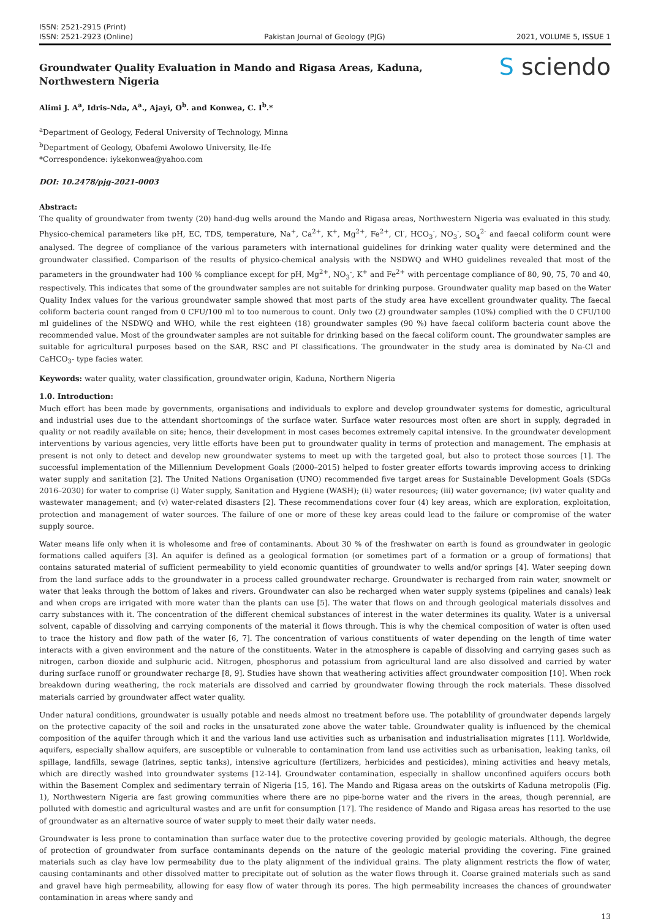ISSN: 2521-2915 (Print)
ISSN: 2521-2923 (Online)
Pakistan Journal of Geology (PJG)
2021, VOLUME 5, ISSUE 1
Groundwater Quality Evaluation in Mando and Rigasa Areas, Kaduna, Northwestern Nigeria
S sciendo
Alimi J. A<sup>a</sup>, Idris-Nda, A<sup>a</sup>., Ajayi, O<sup>b</sup>. and Konwea, C. I<sup>b</sup>.*
<sup>a</sup> Department of Geology, Federal University of Technology, Minna
<sup>b</sup> Department of Geology, Obafemi Awolowo University, Ile-Ife
*Correspondence: iykekonwea@yahoo.com
DOI: 10.2478/pjg-2021-0003
Abstract:
The quality of groundwater from twenty (20) hand-dug wells around the Mando and Rigasa areas, Northwestern Nigeria was evaluated in this study. Physico-chemical parameters like pH, EC, TDS, temperature, Na<sup>+</sup>, Ca<sup>2+</sup>, K<sup>+</sup>, Mg<sup>2+</sup>, Fe<sup>2+</sup>, Cl<sup>-</sup>, HCO<sub>3</sub><sup>-</sup>, NO<sub>3</sub><sup>-</sup>, SO<sub>4</sub><sup>2-</sup> and faecal coliform count were analysed. The degree of compliance of the various parameters with international guidelines for drinking water quality were determined and the groundwater classified. Comparison of the results of physico-chemical analysis with the NSDWQ and WHO guidelines revealed that most of the parameters in the groundwater had 100 % compliance except for pH, Mg<sup>2+</sup>, NO<sub>3</sub><sup>-</sup>, K<sup>+</sup> and Fe<sup>2+</sup> with percentage compliance of 80, 90, 75, 70 and 40, respectively. This indicates that some of the groundwater samples are not suitable for drinking purpose. Groundwater quality map based on the Water Quality Index values for the various groundwater sample showed that most parts of the study area have excellent groundwater quality. The faecal coliform bacteria count ranged from 0 CFU/100 ml to too numerous to count. Only two (2) groundwater samples (10%) complied with the 0 CFU/100 ml guidelines of the NSDWQ and WHO, while the rest eighteen (18) groundwater samples (90 %) have faecal coliform bacteria count above the recommended value. Most of the groundwater samples are not suitable for drinking based on the faecal coliform count. The groundwater samples are suitable for agricultural purposes based on the SAR, RSC and PI classifications. The groundwater in the study area is dominated by Na-Cl and CaHCO<sub>3</sub>- type facies water.
Keywords: water quality, water classification, groundwater origin, Kaduna, Northern Nigeria
1.0. Introduction:
Much effort has been made by governments, organisations and individuals to explore and develop groundwater systems for domestic, agricultural and industrial uses due to the attendant shortcomings of the surface water. Surface water resources most often are short in supply, degraded in quality or not readily available on site; hence, their development in most cases becomes extremely capital intensive. In the groundwater development interventions by various agencies, very little efforts have been put to groundwater quality in terms of protection and management. The emphasis at present is not only to detect and develop new groundwater systems to meet up with the targeted goal, but also to protect those sources [1]. The successful implementation of the Millennium Development Goals (2000–2015) helped to foster greater efforts towards improving access to drinking water supply and sanitation [2]. The United Nations Organisation (UNO) recommended five target areas for Sustainable Development Goals (SDGs 2016–2030) for water to comprise (i) Water supply, Sanitation and Hygiene (WASH); (ii) water resources; (iii) water governance; (iv) water quality and wastewater management; and (v) water-related disasters [2]. These recommendations cover four (4) key areas, which are exploration, exploitation, protection and management of water sources. The failure of one or more of these key areas could lead to the failure or compromise of the water supply source.
Water means life only when it is wholesome and free of contaminants. About 30 % of the freshwater on earth is found as groundwater in geologic formations called aquifers [3]. An aquifer is defined as a geological formation (or sometimes part of a formation or a group of formations) that contains saturated material of sufficient permeability to yield economic quantities of groundwater to wells and/or springs [4]. Water seeping down from the land surface adds to the groundwater in a process called groundwater recharge. Groundwater is recharged from rain water, snowmelt or water that leaks through the bottom of lakes and rivers. Groundwater can also be recharged when water supply systems (pipelines and canals) leak and when crops are irrigated with more water than the plants can use [5]. The water that flows on and through geological materials dissolves and carry substances with it. The concentration of the different chemical substances of interest in the water determines its quality. Water is a universal solvent, capable of dissolving and carrying components of the material it flows through. This is why the chemical composition of water is often used to trace the history and flow path of the water [6, 7]. The concentration of various constituents of water depending on the length of time water interacts with a given environment and the nature of the constituents. Water in the atmosphere is capable of dissolving and carrying gases such as nitrogen, carbon dioxide and sulphuric acid. Nitrogen, phosphorus and potassium from agricultural land are also dissolved and carried by water during surface runoff or groundwater recharge [8, 9]. Studies have shown that weathering activities affect groundwater composition [10]. When rock breakdown during weathering, the rock materials are dissolved and carried by groundwater flowing through the rock materials. These dissolved materials carried by groundwater affect water quality.
Under natural conditions, groundwater is usually potable and needs almost no treatment before use. The potablility of groundwater depends largely on the protective capacity of the soil and rocks in the unsaturated zone above the water table. Groundwater quality is influenced by the chemical composition of the aquifer through which it and the various land use activities such as urbanisation and industrialisation migrates [11]. Worldwide, aquifers, especially shallow aquifers, are susceptible or vulnerable to contamination from land use activities such as urbanisation, leaking tanks, oil spillage, landfills, sewage (latrines, septic tanks), intensive agriculture (fertilizers, herbicides and pesticides), mining activities and heavy metals, which are directly washed into groundwater systems [12-14]. Groundwater contamination, especially in shallow unconfined aquifers occurs both within the Basement Complex and sedimentary terrain of Nigeria [15, 16]. The Mando and Rigasa areas on the outskirts of Kaduna metropolis (Fig. 1), Northwestern Nigeria are fast growing communities where there are no pipe-borne water and the rivers in the areas, though perennial, are polluted with domestic and agricultural wastes and are unfit for consumption [17]. The residence of Mando and Rigasa areas has resorted to the use of groundwater as an alternative source of water supply to meet their daily water needs.
Groundwater is less prone to contamination than surface water due to the protective covering provided by geologic materials. Although, the degree of protection of groundwater from surface contaminants depends on the nature of the geologic material providing the covering. Fine grained materials such as clay have low permeability due to the platy alignment of the individual grains. The platy alignment restricts the flow of water, causing contaminants and other dissolved matter to precipitate out of solution as the water flows through it. Coarse grained materials such as sand and gravel have high permeability, allowing for easy flow of water through its pores. The high permeability increases the chances of groundwater contamination in areas where sandy and
13